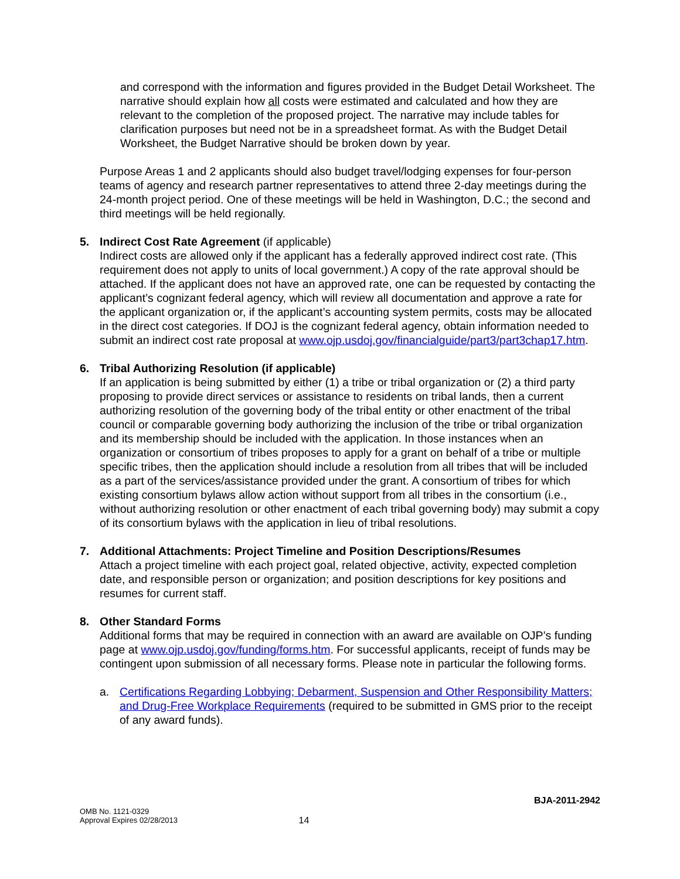and correspond with the information and figures provided in the Budget Detail Worksheet. The narrative should explain how all costs were estimated and calculated and how they are relevant to the completion of the proposed project. The narrative may include tables for clarification purposes but need not be in a spreadsheet format. As with the Budget Detail Worksheet, the Budget Narrative should be broken down by year.
Purpose Areas 1 and 2 applicants should also budget travel/lodging expenses for four-person teams of agency and research partner representatives to attend three 2-day meetings during the 24-month project period. One of these meetings will be held in Washington, D.C.; the second and third meetings will be held regionally.
5. Indirect Cost Rate Agreement (if applicable)
Indirect costs are allowed only if the applicant has a federally approved indirect cost rate. (This requirement does not apply to units of local government.) A copy of the rate approval should be attached. If the applicant does not have an approved rate, one can be requested by contacting the applicant’s cognizant federal agency, which will review all documentation and approve a rate for the applicant organization or, if the applicant’s accounting system permits, costs may be allocated in the direct cost categories. If DOJ is the cognizant federal agency, obtain information needed to submit an indirect cost rate proposal at www.ojp.usdoj.gov/financialguide/part3/part3chap17.htm.
6. Tribal Authorizing Resolution (if applicable)
If an application is being submitted by either (1) a tribe or tribal organization or (2) a third party proposing to provide direct services or assistance to residents on tribal lands, then a current authorizing resolution of the governing body of the tribal entity or other enactment of the tribal council or comparable governing body authorizing the inclusion of the tribe or tribal organization and its membership should be included with the application. In those instances when an organization or consortium of tribes proposes to apply for a grant on behalf of a tribe or multiple specific tribes, then the application should include a resolution from all tribes that will be included as a part of the services/assistance provided under the grant. A consortium of tribes for which existing consortium bylaws allow action without support from all tribes in the consortium (i.e., without authorizing resolution or other enactment of each tribal governing body) may submit a copy of its consortium bylaws with the application in lieu of tribal resolutions.
7. Additional Attachments: Project Timeline and Position Descriptions/Resumes
Attach a project timeline with each project goal, related objective, activity, expected completion date, and responsible person or organization; and position descriptions for key positions and resumes for current staff.
8. Other Standard Forms
Additional forms that may be required in connection with an award are available on OJP’s funding page at www.ojp.usdoj.gov/funding/forms.htm. For successful applicants, receipt of funds may be contingent upon submission of all necessary forms. Please note in particular the following forms.
a. Certifications Regarding Lobbying; Debarment, Suspension and Other Responsibility Matters; and Drug-Free Workplace Requirements (required to be submitted in GMS prior to the receipt of any award funds).
BJA-2011-2942
OMB No. 1121-0329
Approval Expires 02/28/2013
14